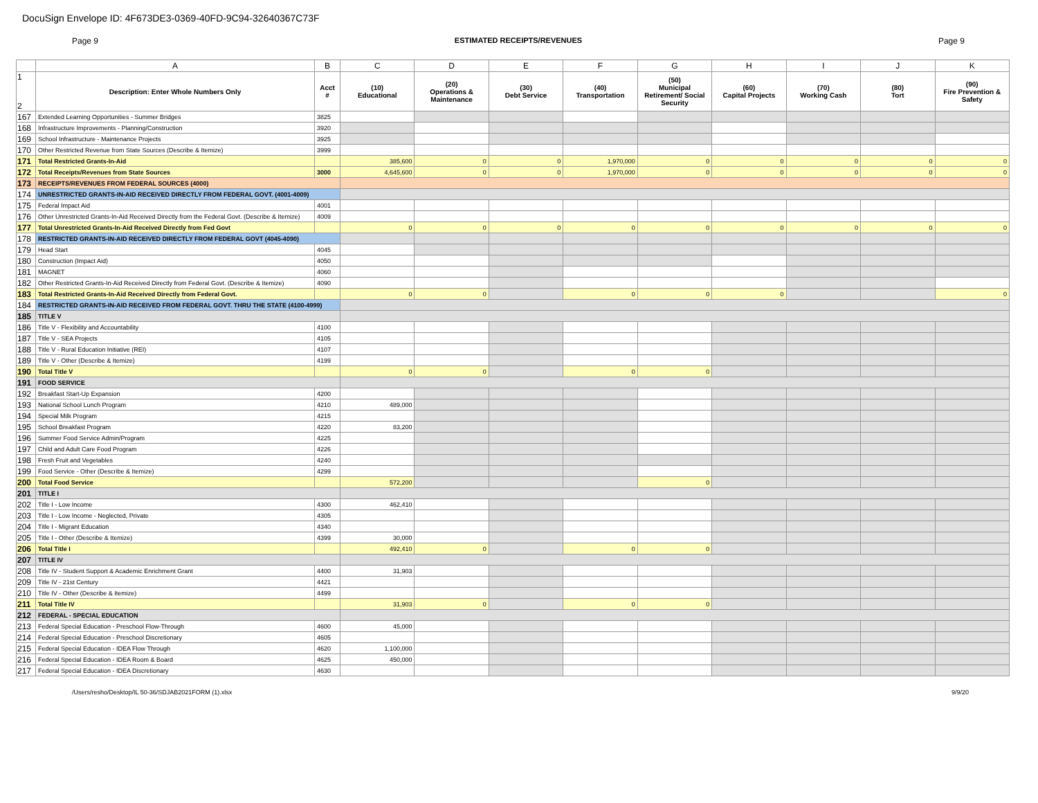DocuSign Envelope ID: 4F673DE3-0369-40FD-9C94-32640367C73F
Page 9 ESTIMATED RECEIPTS/REVENUES Page 9
| | A | B | C | D | E | F | G | H | I | J | K |
| --- | --- | --- | --- | --- | --- | --- | --- | --- | --- | --- | --- |
| 1 2 | Description: Enter Whole Numbers Only | Acct # | (10) Educational | (20) Operations & Maintenance | (30) Debt Service | (40) Transportation | (50) Municipal Retirement/ Social Security | (60) Capital Projects | (70) Working Cash | (80) Tort | (90) Fire Prevention & Safety |
| 167 | Extended Learning Opportunities - Summer Bridges | 3825 | | | | | | | | | |
| 168 | Infrastructure Improvements - Planning/Construction | 3920 | | | | | | | | | |
| 169 | School Infrastructure - Maintenance Projects | 3925 | | | | | | | | | |
| 170 | Other Restricted Revenue from State Sources (Describe & Itemize) | 3999 | | | | | | | | | |
| 171 | Total Restricted Grants-In-Aid | | 385,600 | 0 | 0 | 1,970,000 | 0 | 0 | 0 | 0 | 0 |
| 172 | Total Receipts/Revenues from State Sources | 3000 | 4,645,600 | 0 | 0 | 1,970,000 | 0 | 0 | 0 | 0 | 0 |
| 173 | RECEIPTS/REVENUES FROM FEDERAL SOURCES (4000) | | | | | | | | | | |
| 174 | UNRESTRICTED GRANTS-IN-AID RECEIVED DIRECTLY FROM FEDERAL GOVT. (4001-4009) | | | | | | | | | | |
| 175 | Federal Impact Aid | 4001 | | | | | | | | | |
| 176 | Other Unrestricted Grants-In-Aid Received Directly from the Federal Govt. (Describe & Itemize) | 4009 | | | | | | | | | |
| 177 | Total Unrestricted Grants-In-Aid Received Directly from Fed Govt | | 0 | 0 | 0 | 0 | 0 | 0 | 0 | 0 | 0 |
| 178 | RESTRICTED GRANTS-IN-AID RECEIVED DIRECTLY FROM FEDERAL GOVT (4045-4090) | | | | | | | | | | |
| 179 | Head Start | 4045 | | | | | | | | | |
| 180 | Construction (Impact Aid) | 4050 | | | | | | | | | |
| 181 | MAGNET | 4060 | | | | | | | | | |
| 182 | Other Restricted Grants-In-Aid Received Directly from Federal Govt. (Describe & Itemize) | 4090 | | | | | | | | | |
| 183 | Total Restricted Grants-In-Aid Received Directly from Federal Govt. | | 0 | 0 | | 0 | 0 | 0 | | | 0 |
| 184 | RESTRICTED GRANTS-IN-AID RECEIVED FROM FEDERAL GOVT. THRU THE STATE (4100-4999) | | | | | | | | | | |
| 185 | TITLE V | | | | | | | | | | |
| 186 | Title V - Flexibility and Accountability | 4100 | | | | | | | | | |
| 187 | Title V - SEA Projects | 4105 | | | | | | | | | |
| 188 | Title V - Rural Education Initiative (REI) | 4107 | | | | | | | | | |
| 189 | Title V - Other (Describe & Itemize) | 4199 | | | | | | | | | |
| 190 | Total Title V | | 0 | 0 | | 0 | 0 | | | | |
| 191 | FOOD SERVICE | | | | | | | | | | |
| 192 | Breakfast Start-Up Expansion | 4200 | | | | | | | | | |
| 193 | National School Lunch Program | 4210 | 489,000 | | | | | | | | |
| 194 | Special Milk Program | 4215 | | | | | | | | | |
| 195 | School Breakfast Program | 4220 | 83,200 | | | | | | | | |
| 196 | Summer Food Service Admin/Program | 4225 | | | | | | | | | |
| 197 | Child and Adult Care Food Program | 4226 | | | | | | | | | |
| 198 | Fresh Fruit and Vegetables | 4240 | | | | | | | | | |
| 199 | Food Service - Other (Describe & Itemize) | 4299 | | | | | | | | | |
| 200 | Total Food Service | | 572,200 | | | | 0 | | | | |
| 201 | TITLE I | | | | | | | | | | |
| 202 | Title I - Low Income | 4300 | 462,410 | | | | | | | | |
| 203 | Title I - Low Income - Neglected, Private | 4305 | | | | | | | | | |
| 204 | Title I - Migrant Education | 4340 | | | | | | | | | |
| 205 | Title I - Other (Describe & Itemize) | 4399 | 30,000 | | | | | | | | |
| 206 | Total Title I | | 492,410 | 0 | | 0 | 0 | | | | |
| 207 | TITLE IV | | | | | | | | | | |
| 208 | Title IV - Student Support & Academic Enrichment Grant | 4400 | 31,903 | | | | | | | | |
| 209 | Title IV - 21st Century | 4421 | | | | | | | | | |
| 210 | Title IV - Other (Describe & Itemize) | 4499 | | | | | | | | | |
| 211 | Total Title IV | | 31,903 | 0 | | 0 | 0 | | | | |
| 212 | FEDERAL - SPECIAL EDUCATION | | | | | | | | | | |
| 213 | Federal Special Education - Preschool Flow-Through | 4600 | 45,000 | | | | | | | | |
| 214 | Federal Special Education - Preschool Discretionary | 4605 | | | | | | | | | |
| 215 | Federal Special Education - IDEA Flow Through | 4620 | 1,100,000 | | | | | | | | |
| 216 | Federal Special Education - IDEA Room & Board | 4625 | 450,000 | | | | | | | | |
| 217 | Federal Special Education - IDEA Discretionary | 4630 | | | | | | | | | |
/Users/resho/Desktop/IL 50-36/SDJAB2021FORM (1).xlsx 9/9/20